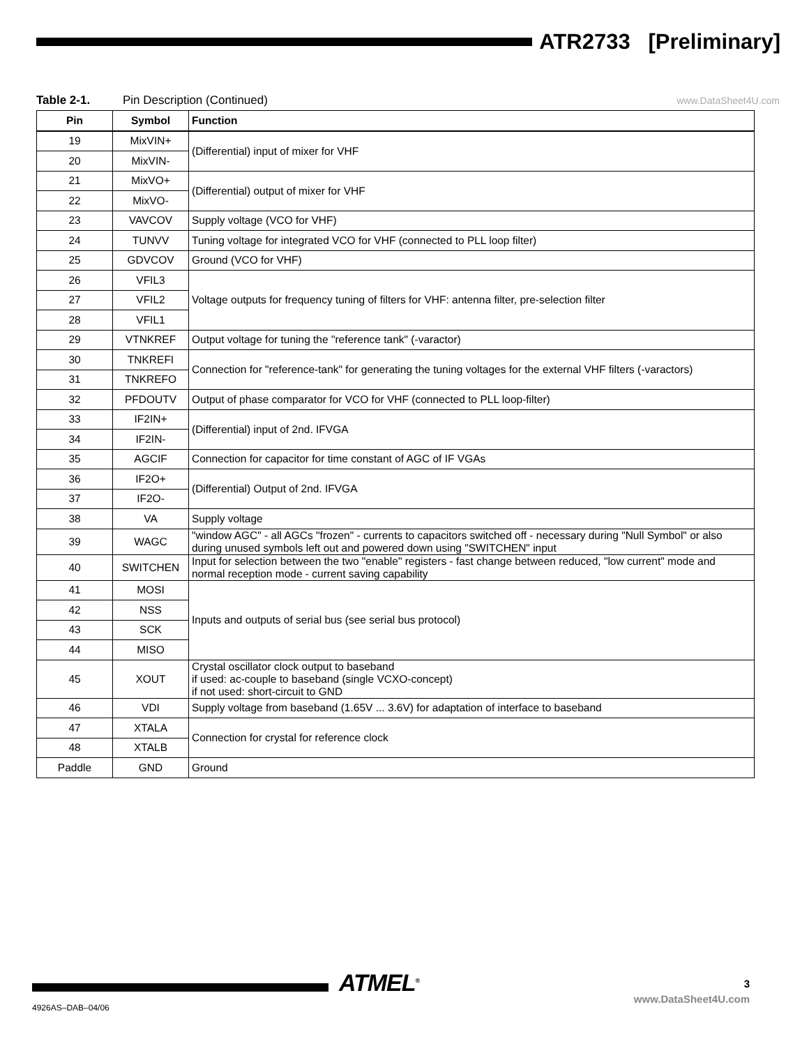ATR2733 [Preliminary]
Table 2-1. Pin Description (Continued) www.DataSheet4U.com
| Pin | Symbol | Function |
| --- | --- | --- |
| 19 | MixVIN+ | (Differential) input of mixer for VHF |
| 20 | MixVIN- | |
| 21 | MixVO+ | (Differential) output of mixer for VHF |
| 22 | MixVO- | |
| 23 | VAVCOV | Supply voltage (VCO for VHF) |
| 24 | TUNVV | Tuning voltage for integrated VCO for VHF (connected to PLL loop filter) |
| 25 | GDVCOV | Ground (VCO for VHF) |
| 26 | VFIL3 | Voltage outputs for frequency tuning of filters for VHF: antenna filter, pre-selection filter |
| 27 | VFIL2 | |
| 28 | VFIL1 | |
| 29 | VTNKREF | Output voltage for tuning the "reference tank" (-varactor) |
| 30 | TNKREFI | Connection for "reference-tank" for generating the tuning voltages for the external VHF filters (-varactors) |
| 31 | TNKREFO | |
| 32 | PFDOUTV | Output of phase comparator for VCO for VHF (connected to PLL loop-filter) |
| 33 | IF2IN+ | (Differential) input of 2nd. IFVGA |
| 34 | IF2IN- | |
| 35 | AGCIF | Connection for capacitor for time constant of AGC of IF VGAs |
| 36 | IF2O+ | (Differential) Output of 2nd. IFVGA |
| 37 | IF2O- | |
| 38 | VA | Supply voltage |
| 39 | WAGC | "window AGC" - all AGCs "frozen" - currents to capacitors switched off - necessary during "Null Symbol" or also during unused symbols left out and powered down using "SWITCHEN" input |
| 40 | SWITCHEN | Input for selection between the two "enable" registers - fast change between reduced, "low current" mode and normal reception mode - current saving capability |
| 41 | MOSI | Inputs and outputs of serial bus (see serial bus protocol) |
| 42 | NSS | |
| 43 | SCK | |
| 44 | MISO | |
| 45 | XOUT | Crystal oscillator clock output to baseband if used: ac-couple to baseband (single VCXO-concept) if not used: short-circuit to GND |
| 46 | VDI | Supply voltage from baseband (1.65V ... 3.6V) for adaptation of interface to baseband |
| 47 | XTALA | Connection for crystal for reference clock |
| 48 | XTALB | |
| Paddle | GND | Ground |
ATMEL<sup>®</sup> 3
www.DataSheet4U.com
4926AS–DAB–04/06